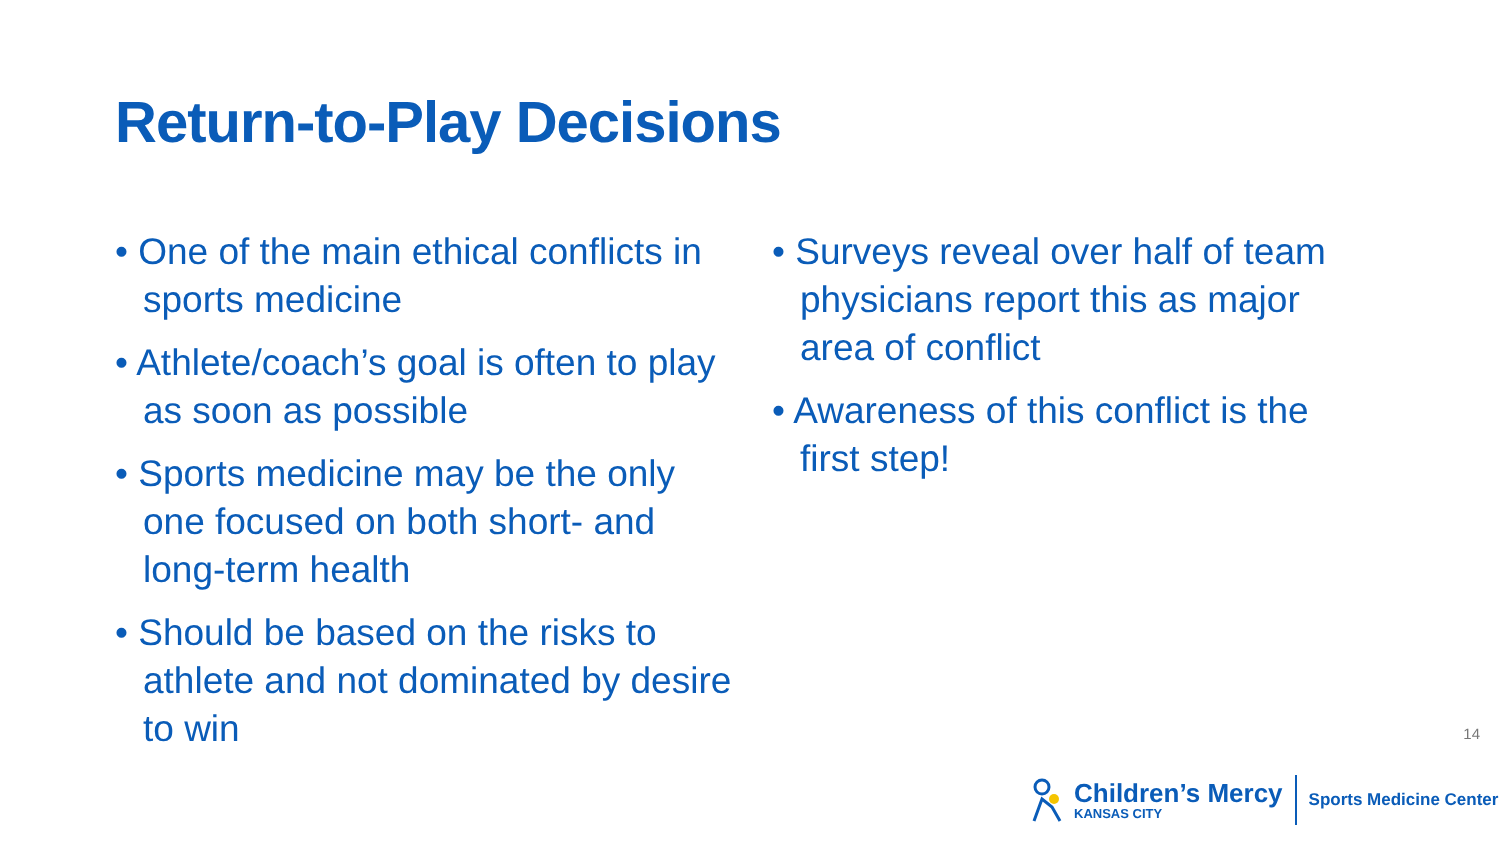Return-to-Play Decisions
• One of the main ethical conflicts in sports medicine
• Athlete/coach’s goal is often to play as soon as possible
• Sports medicine may be the only one focused on both short- and long-term health
• Should be based on the risks to athlete and not dominated by desire to win
• Surveys reveal over half of team physicians report this as major area of conflict
• Awareness of this conflict is the first step!
14
Children’s Mercy
KANSAS CITY
Sports Medicine Center